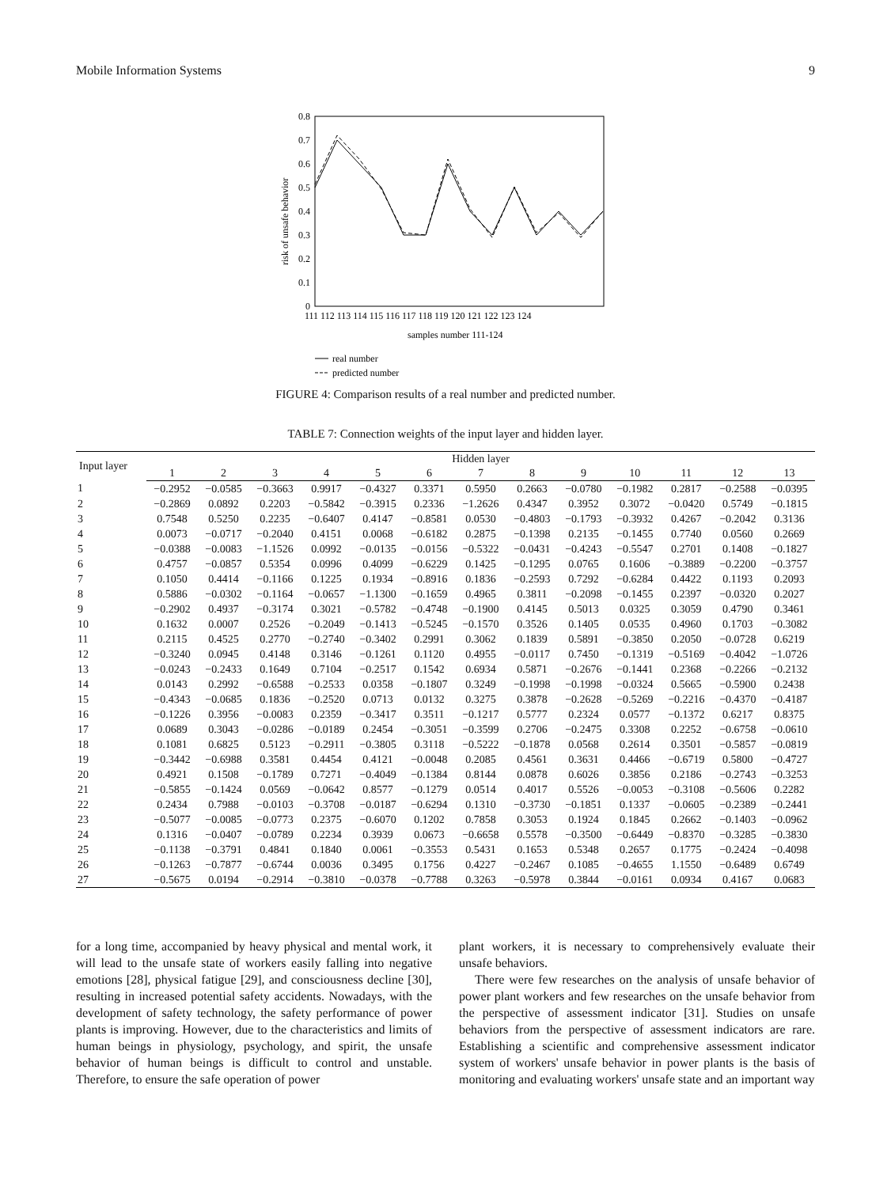Mobile Information Systems 9
0.8
0.7
0.6
0.5
0.4
0.3
0.2
0.1
0
risk of unsafe behavior
111 112 113 114 115 116 117 118 119 120 121 122 123 124
samples number 111-124
real number
predicted number
FIGURE 4: Comparison results of a real number and predicted number.
TABLE 7: Connection weights of the input layer and hidden layer.
| Input layer | Hidden layer | | | | | | | | | | | | |
| --- | --- | --- | --- | --- | --- | --- | --- | --- | --- | --- | --- | --- | --- |
| | 1 | 2 | 3 | 4 | 5 | 6 | 7 | 8 | 9 | 10 | 11 | 12 | 13 |
| 1 | −0.2952 | −0.0585 | −0.3663 | 0.9917 | −0.4327 | 0.3371 | 0.5950 | 0.2663 | −0.0780 | −0.1982 | 0.2817 | −0.2588 | −0.0395 |
| 2 | −0.2869 | 0.0892 | 0.2203 | −0.5842 | −0.3915 | 0.2336 | −1.2626 | 0.4347 | 0.3952 | 0.3072 | −0.0420 | 0.5749 | −0.1815 |
| 3 | 0.7548 | 0.5250 | 0.2235 | −0.6407 | 0.4147 | −0.8581 | 0.0530 | −0.4803 | −0.1793 | −0.3932 | 0.4267 | −0.2042 | 0.3136 |
| 4 | 0.0073 | −0.0717 | −0.2040 | 0.4151 | 0.0068 | −0.6182 | 0.2875 | −0.1398 | 0.2135 | −0.1455 | 0.7740 | 0.0560 | 0.2669 |
| 5 | −0.0388 | −0.0083 | −1.1526 | 0.0992 | −0.0135 | −0.0156 | −0.5322 | −0.0431 | −0.4243 | −0.5547 | 0.2701 | 0.1408 | −0.1827 |
| 6 | 0.4757 | −0.0857 | 0.5354 | 0.0996 | 0.4099 | −0.6229 | 0.1425 | −0.1295 | 0.0765 | 0.1606 | −0.3889 | −0.2200 | −0.3757 |
| 7 | 0.1050 | 0.4414 | −0.1166 | 0.1225 | 0.1934 | −0.8916 | 0.1836 | −0.2593 | 0.7292 | −0.6284 | 0.4422 | 0.1193 | 0.2093 |
| 8 | 0.5886 | −0.0302 | −0.1164 | −0.0657 | −1.1300 | −0.1659 | 0.4965 | 0.3811 | −0.2098 | −0.1455 | 0.2397 | −0.0320 | 0.2027 |
| 9 | −0.2902 | 0.4937 | −0.3174 | 0.3021 | −0.5782 | −0.4748 | −0.1900 | 0.4145 | 0.5013 | 0.0325 | 0.3059 | 0.4790 | 0.3461 |
| 10 | 0.1632 | 0.0007 | 0.2526 | −0.2049 | −0.1413 | −0.5245 | −0.1570 | 0.3526 | 0.1405 | 0.0535 | 0.4960 | 0.1703 | −0.3082 |
| 11 | 0.2115 | 0.4525 | 0.2770 | −0.2740 | −0.3402 | 0.2991 | 0.3062 | 0.1839 | 0.5891 | −0.3850 | 0.2050 | −0.0728 | 0.6219 |
| 12 | −0.3240 | 0.0945 | 0.4148 | 0.3146 | −0.1261 | 0.1120 | 0.4955 | −0.0117 | 0.7450 | −0.1319 | −0.5169 | −0.4042 | −1.0726 |
| 13 | −0.0243 | −0.2433 | 0.1649 | 0.7104 | −0.2517 | 0.1542 | 0.6934 | 0.5871 | −0.2676 | −0.1441 | 0.2368 | −0.2266 | −0.2132 |
| 14 | 0.0143 | 0.2992 | −0.6588 | −0.2533 | 0.0358 | −0.1807 | 0.3249 | −0.1998 | −0.1998 | −0.0324 | 0.5665 | −0.5900 | 0.2438 |
| 15 | −0.4343 | −0.0685 | 0.1836 | −0.2520 | 0.0713 | 0.0132 | 0.3275 | 0.3878 | −0.2628 | −0.5269 | −0.2216 | −0.4370 | −0.4187 |
| 16 | −0.1226 | 0.3956 | −0.0083 | 0.2359 | −0.3417 | 0.3511 | −0.1217 | 0.5777 | 0.2324 | 0.0577 | −0.1372 | 0.6217 | 0.8375 |
| 17 | 0.0689 | 0.3043 | −0.0286 | −0.0189 | 0.2454 | −0.3051 | −0.3599 | 0.2706 | −0.2475 | 0.3308 | 0.2252 | −0.6758 | −0.0610 |
| 18 | 0.1081 | 0.6825 | 0.5123 | −0.2911 | −0.3805 | 0.3118 | −0.5222 | −0.1878 | 0.0568 | 0.2614 | 0.3501 | −0.5857 | −0.0819 |
| 19 | −0.3442 | −0.6988 | 0.3581 | 0.4454 | 0.4121 | −0.0048 | 0.2085 | 0.4561 | 0.3631 | 0.4466 | −0.6719 | 0.5800 | −0.4727 |
| 20 | 0.4921 | 0.1508 | −0.1789 | 0.7271 | −0.4049 | −0.1384 | 0.8144 | 0.0878 | 0.6026 | 0.3856 | 0.2186 | −0.2743 | −0.3253 |
| 21 | −0.5855 | −0.1424 | 0.0569 | −0.0642 | 0.8577 | −0.1279 | 0.0514 | 0.4017 | 0.5526 | −0.0053 | −0.3108 | −0.5606 | 0.2282 |
| 22 | 0.2434 | 0.7988 | −0.0103 | −0.3708 | −0.0187 | −0.6294 | 0.1310 | −0.3730 | −0.1851 | 0.1337 | −0.0605 | −0.2389 | −0.2441 |
| 23 | −0.5077 | −0.0085 | −0.0773 | 0.2375 | −0.6070 | 0.1202 | 0.7858 | 0.3053 | 0.1924 | 0.1845 | 0.2662 | −0.1403 | −0.0962 |
| 24 | 0.1316 | −0.0407 | −0.0789 | 0.2234 | 0.3939 | 0.0673 | −0.6658 | 0.5578 | −0.3500 | −0.6449 | −0.8370 | −0.3285 | −0.3830 |
| 25 | −0.1138 | −0.3791 | 0.4841 | 0.1840 | 0.0061 | −0.3553 | 0.5431 | 0.1653 | 0.5348 | 0.2657 | 0.1775 | −0.2424 | −0.4098 |
| 26 | −0.1263 | −0.7877 | −0.6744 | 0.0036 | 0.3495 | 0.1756 | 0.4227 | −0.2467 | 0.1085 | −0.4655 | 1.1550 | −0.6489 | 0.6749 |
| 27 | −0.5675 | 0.0194 | −0.2914 | −0.3810 | −0.0378 | −0.7788 | 0.3263 | −0.5978 | 0.3844 | −0.0161 | 0.0934 | 0.4167 | 0.0683 |
for a long time, accompanied by heavy physical and mental work, it will lead to the unsafe state of workers easily falling into negative emotions [28], physical fatigue [29], and consciousness decline [30], resulting in increased potential safety accidents. Nowadays, with the development of safety technology, the safety performance of power plants is improving. However, due to the characteristics and limits of human beings in physiology, psychology, and spirit, the unsafe behavior of human beings is difficult to control and unstable. Therefore, to ensure the safe operation of power
plant workers, it is necessary to comprehensively evaluate their unsafe behaviors.
There were few researches on the analysis of unsafe behavior of power plant workers and few researches on the unsafe behavior from the perspective of assessment indicator [31]. Studies on unsafe behaviors from the perspective of assessment indicators are rare. Establishing a scientific and comprehensive assessment indicator system of workers' unsafe behavior in power plants is the basis of monitoring and evaluating workers' unsafe state and an important way